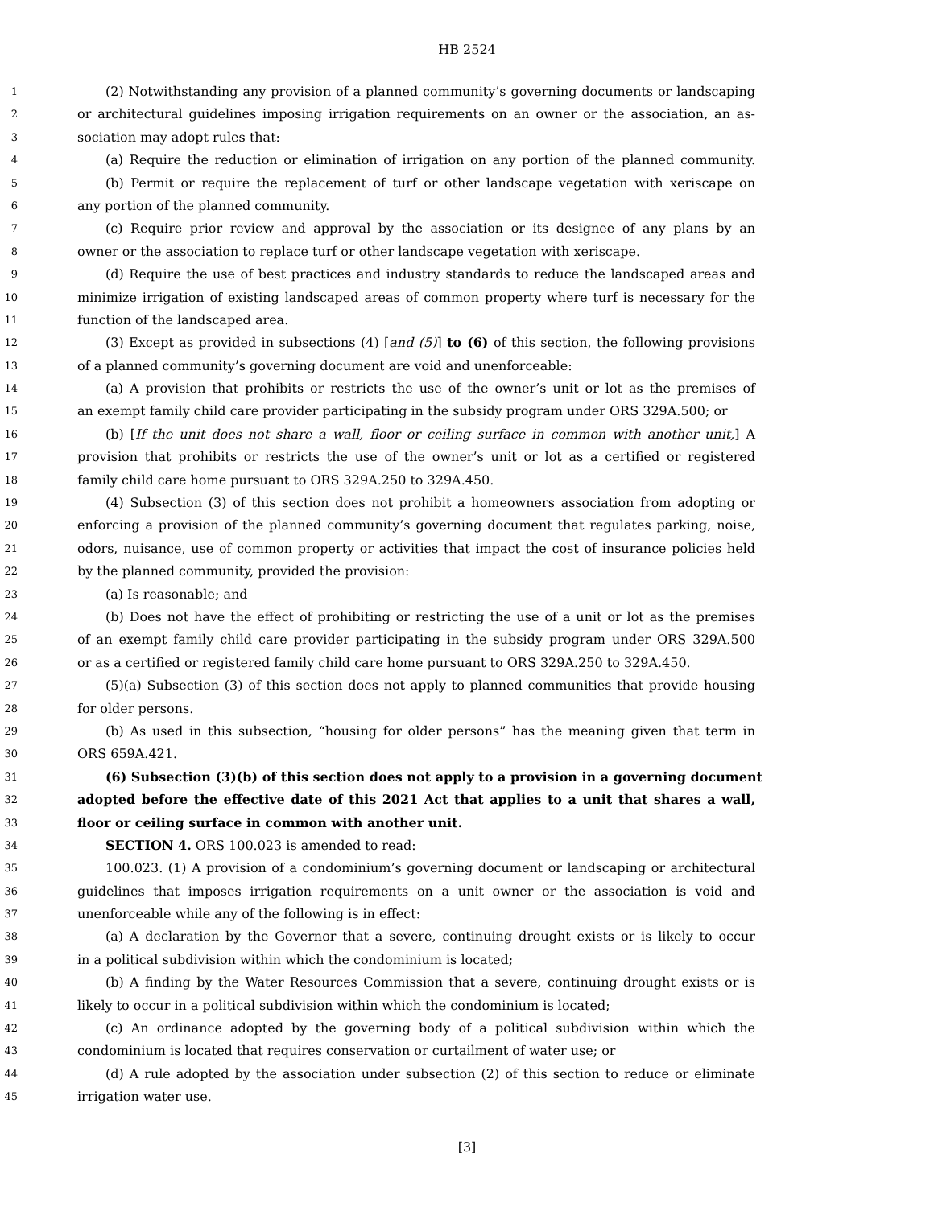HB 2524
1 (2) Notwithstanding any provision of a planned community’s governing documents or landscaping
2 or architectural guidelines imposing irrigation requirements on an owner or the association, an as-
3 sociation may adopt rules that:
4 (a) Require the reduction or elimination of irrigation on any portion of the planned community.
5 (b) Permit or require the replacement of turf or other landscape vegetation with xeriscape on
6 any portion of the planned community.
7 (c) Require prior review and approval by the association or its designee of any plans by an
8 owner or the association to replace turf or other landscape vegetation with xeriscape.
9 (d) Require the use of best practices and industry standards to reduce the landscaped areas and
10 minimize irrigation of existing landscaped areas of common property where turf is necessary for the
11 function of the landscaped area.
12 (3) Except as provided in subsections (4) [and (5)] to (6) of this section, the following provisions
13 of a planned community’s governing document are void and unenforceable:
14 (a) A provision that prohibits or restricts the use of the owner’s unit or lot as the premises of
15 an exempt family child care provider participating in the subsidy program under ORS 329A.500; or
16 (b) [If the unit does not share a wall, floor or ceiling surface in common with another unit,] A
17 provision that prohibits or restricts the use of the owner’s unit or lot as a certified or registered
18 family child care home pursuant to ORS 329A.250 to 329A.450.
19 (4) Subsection (3) of this section does not prohibit a homeowners association from adopting or
20 enforcing a provision of the planned community’s governing document that regulates parking, noise,
21 odors, nuisance, use of common property or activities that impact the cost of insurance policies held
22 by the planned community, provided the provision:
23 (a) Is reasonable; and
24 (b) Does not have the effect of prohibiting or restricting the use of a unit or lot as the premises
25 of an exempt family child care provider participating in the subsidy program under ORS 329A.500
26 or as a certified or registered family child care home pursuant to ORS 329A.250 to 329A.450.
27 (5)(a) Subsection (3) of this section does not apply to planned communities that provide housing
28 for older persons.
29 (b) As used in this subsection, “housing for older persons” has the meaning given that term in
30 ORS 659A.421.
31 (6) Subsection (3)(b) of this section does not apply to a provision in a governing document
32 adopted before the effective date of this 2021 Act that applies to a unit that shares a wall,
33 floor or ceiling surface in common with another unit.
34 SECTION 4. ORS 100.023 is amended to read:
35 100.023. (1) A provision of a condominium’s governing document or landscaping or architectural
36 guidelines that imposes irrigation requirements on a unit owner or the association is void and
37 unenforceable while any of the following is in effect:
38 (a) A declaration by the Governor that a severe, continuing drought exists or is likely to occur
39 in a political subdivision within which the condominium is located;
40 (b) A finding by the Water Resources Commission that a severe, continuing drought exists or is
41 likely to occur in a political subdivision within which the condominium is located;
42 (c) An ordinance adopted by the governing body of a political subdivision within which the
43 condominium is located that requires conservation or curtailment of water use; or
44 (d) A rule adopted by the association under subsection (2) of this section to reduce or eliminate
45 irrigation water use.
[3]